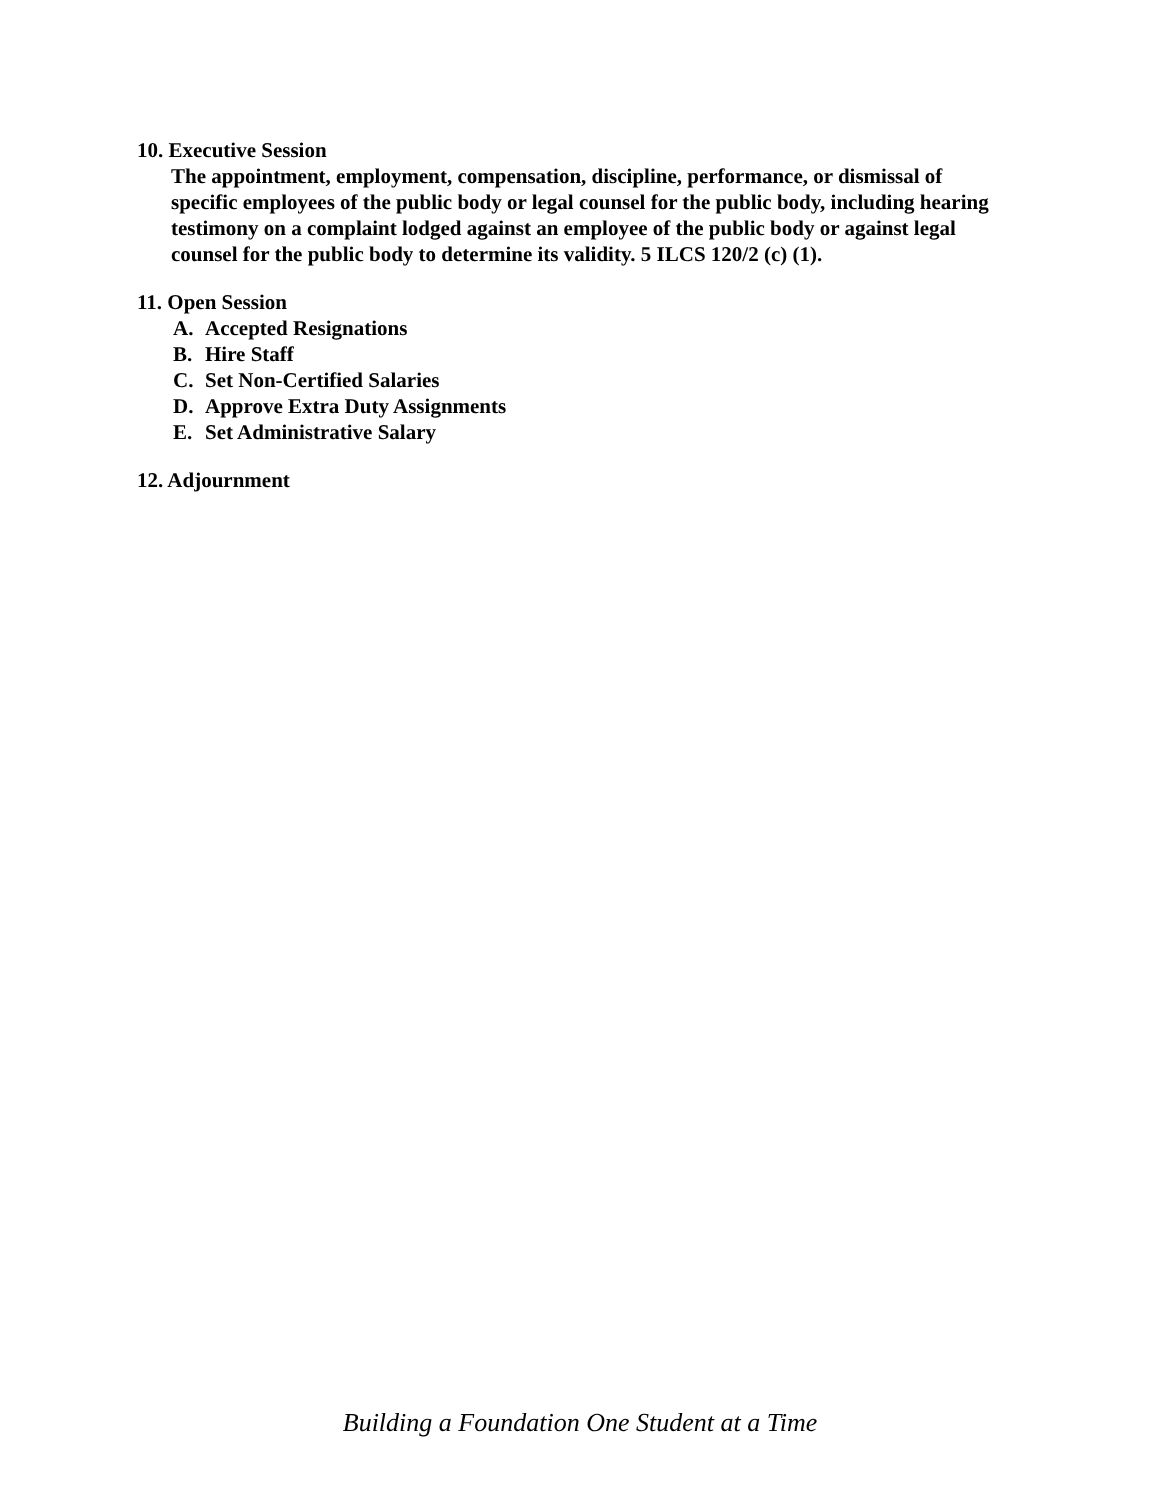10. Executive Session
The appointment, employment, compensation, discipline, performance, or dismissal of specific employees of the public body or legal counsel for the public body, including hearing testimony on a complaint lodged against an employee of the public body or against legal counsel for the public body to determine its validity. 5 ILCS 120/2 (c) (1).
11. Open Session
A. Accepted Resignations
B. Hire Staff
C. Set Non-Certified Salaries
D. Approve Extra Duty Assignments
E. Set Administrative Salary
12. Adjournment
Building a Foundation One Student at a Time